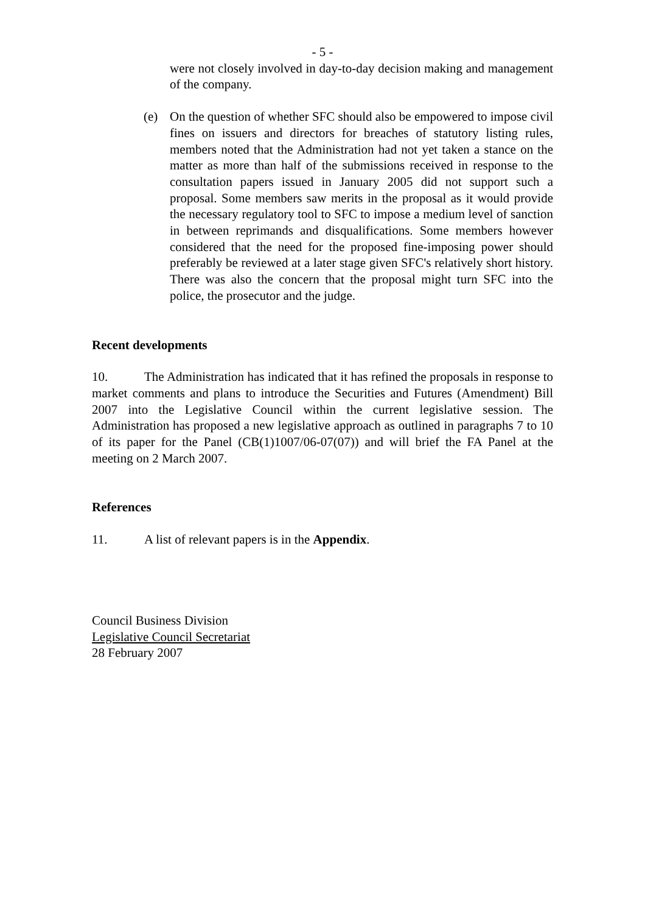- 5 -
were not closely involved in day-to-day decision making and management of the company.
(e) On the question of whether SFC should also be empowered to impose civil fines on issuers and directors for breaches of statutory listing rules, members noted that the Administration had not yet taken a stance on the matter as more than half of the submissions received in response to the consultation papers issued in January 2005 did not support such a proposal. Some members saw merits in the proposal as it would provide the necessary regulatory tool to SFC to impose a medium level of sanction in between reprimands and disqualifications. Some members however considered that the need for the proposed fine-imposing power should preferably be reviewed at a later stage given SFC's relatively short history. There was also the concern that the proposal might turn SFC into the police, the prosecutor and the judge.
Recent developments
10. The Administration has indicated that it has refined the proposals in response to market comments and plans to introduce the Securities and Futures (Amendment) Bill 2007 into the Legislative Council within the current legislative session. The Administration has proposed a new legislative approach as outlined in paragraphs 7 to 10 of its paper for the Panel (CB(1)1007/06-07(07)) and will brief the FA Panel at the meeting on 2 March 2007.
References
11. A list of relevant papers is in the Appendix.
Council Business Division
Legislative Council Secretariat
28 February 2007